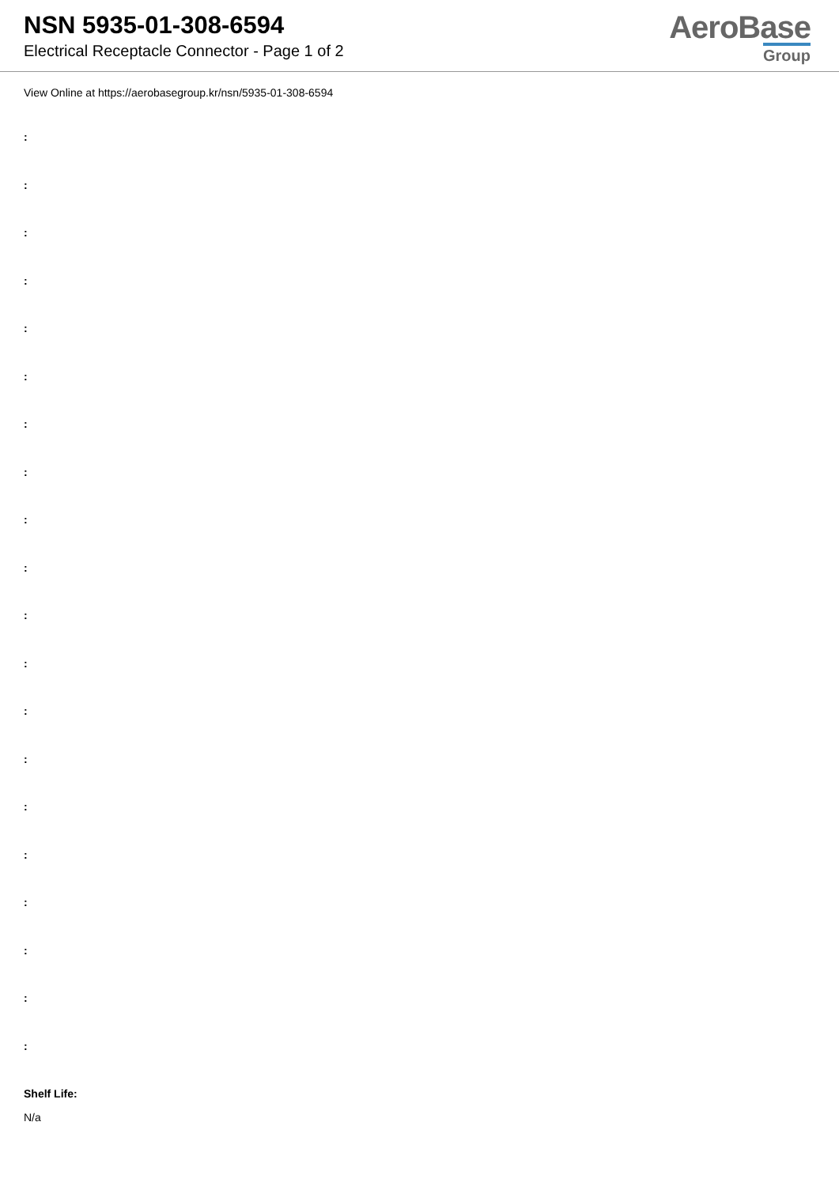NSN 5935-01-308-6594
Electrical Receptacle Connector - Page 1 of 2
AeroBase
Group
View Online at https://aerobasegroup.kr/nsn/5935-01-308-6594
:
:
:
:
:
:
:
:
:
:
:
:
:
:
:
:
:
:
:
:
Shelf Life:
N/a